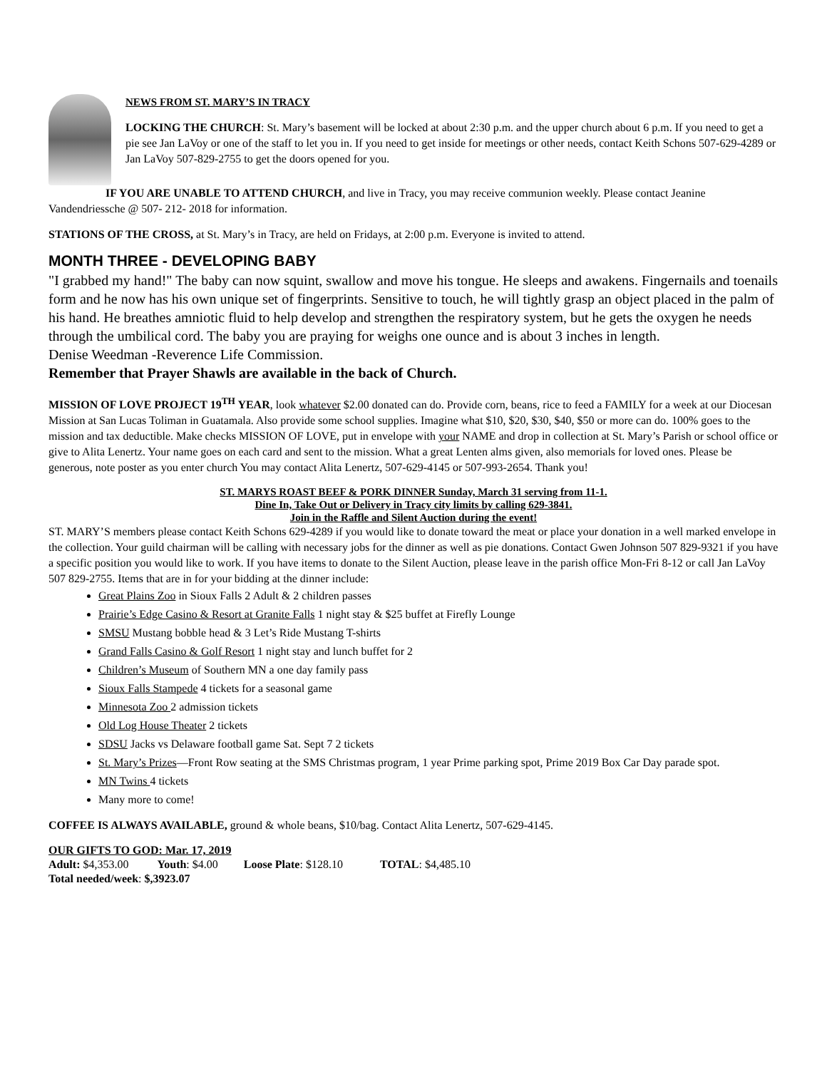NEWS FROM ST. MARY’S IN TRACY
LOCKING THE CHURCH: St. Mary’s basement will be locked at about 2:30 p.m. and the upper church about 6 p.m. If you need to get a pie see Jan LaVoy or one of the staff to let you in. If you need to get inside for meetings or other needs, contact Keith Schons 507-629-4289 or Jan LaVoy 507-829-2755 to get the doors opened for you.
IF YOU ARE UNABLE TO ATTEND CHURCH, and live in Tracy, you may receive communion weekly. Please contact Jeanine Vandendriessche @ 507- 212- 2018 for information.
STATIONS OF THE CROSS, at St. Mary’s in Tracy, are held on Fridays, at 2:00 p.m. Everyone is invited to attend.
MONTH THREE - DEVELOPING BABY
"I grabbed my hand!" The baby can now squint, swallow and move his tongue. He sleeps and awakens. Fingernails and toenails form and he now has his own unique set of fingerprints. Sensitive to touch, he will tightly grasp an object placed in the palm of his hand. He breathes amniotic fluid to help develop and strengthen the respiratory system, but he gets the oxygen he needs through the umbilical cord. The baby you are praying for weighs one ounce and is about 3 inches in length.
Denise Weedman -Reverence Life Commission.
Remember that Prayer Shawls are available in the back of Church.
MISSION OF LOVE PROJECT 19<sup>TH</sup> YEAR, look whatever $2.00 donated can do. Provide corn, beans, rice to feed a FAMILY for a week at our Diocesan Mission at San Lucas Toliman in Guatamala. Also provide some school supplies. Imagine what $10, $20, $30, $40, $50 or more can do. 100% goes to the mission and tax deductible. Make checks MISSION OF LOVE, put in envelope with your NAME and drop in collection at St. Mary’s Parish or school office or give to Alita Lenertz. Your name goes on each card and sent to the mission. What a great Lenten alms given, also memorials for loved ones. Please be generous, note poster as you enter church You may contact Alita Lenertz, 507-629-4145 or 507-993-2654. Thank you!
ST. MARYS ROAST BEEF & PORK DINNER Sunday, March 31 serving from 11-1.
Dine In, Take Out or Delivery in Tracy city limits by calling 629-3841.
Join in the Raffle and Silent Auction during the event!
ST. MARY’S members please contact Keith Schons 629-4289 if you would like to donate toward the meat or place your donation in a well marked envelope in the collection. Your guild chairman will be calling with necessary jobs for the dinner as well as pie donations. Contact Gwen Johnson 507 829-9321 if you have a specific position you would like to work. If you have items to donate to the Silent Auction, please leave in the parish office Mon-Fri 8-12 or call Jan LaVoy 507 829-2755. Items that are in for your bidding at the dinner include:
Great Plains Zoo in Sioux Falls 2 Adult & 2 children passes
Prairie’s Edge Casino & Resort at Granite Falls 1 night stay & $25 buffet at Firefly Lounge
SMSU Mustang bobble head & 3 Let’s Ride Mustang T-shirts
Grand Falls Casino & Golf Resort 1 night stay and lunch buffet for 2
Children’s Museum of Southern MN a one day family pass
Sioux Falls Stampede 4 tickets for a seasonal game
Minnesota Zoo 2 admission tickets
Old Log House Theater 2 tickets
SDSU Jacks vs Delaware football game Sat. Sept 7 2 tickets
St. Mary’s Prizes—Front Row seating at the SMS Christmas program, 1 year Prime parking spot, Prime 2019 Box Car Day parade spot.
MN Twins 4 tickets
Many more to come!
COFFEE IS ALWAYS AVAILABLE, ground & whole beans, $10/bag. Contact Alita Lenertz, 507-629-4145.
OUR GIFTS TO GOD: Mar. 17, 2019
Adult: $4,353.00 Youth: $4.00 Loose Plate: $128.10 TOTAL: $4,485.10
Total needed/week: $,3923.07